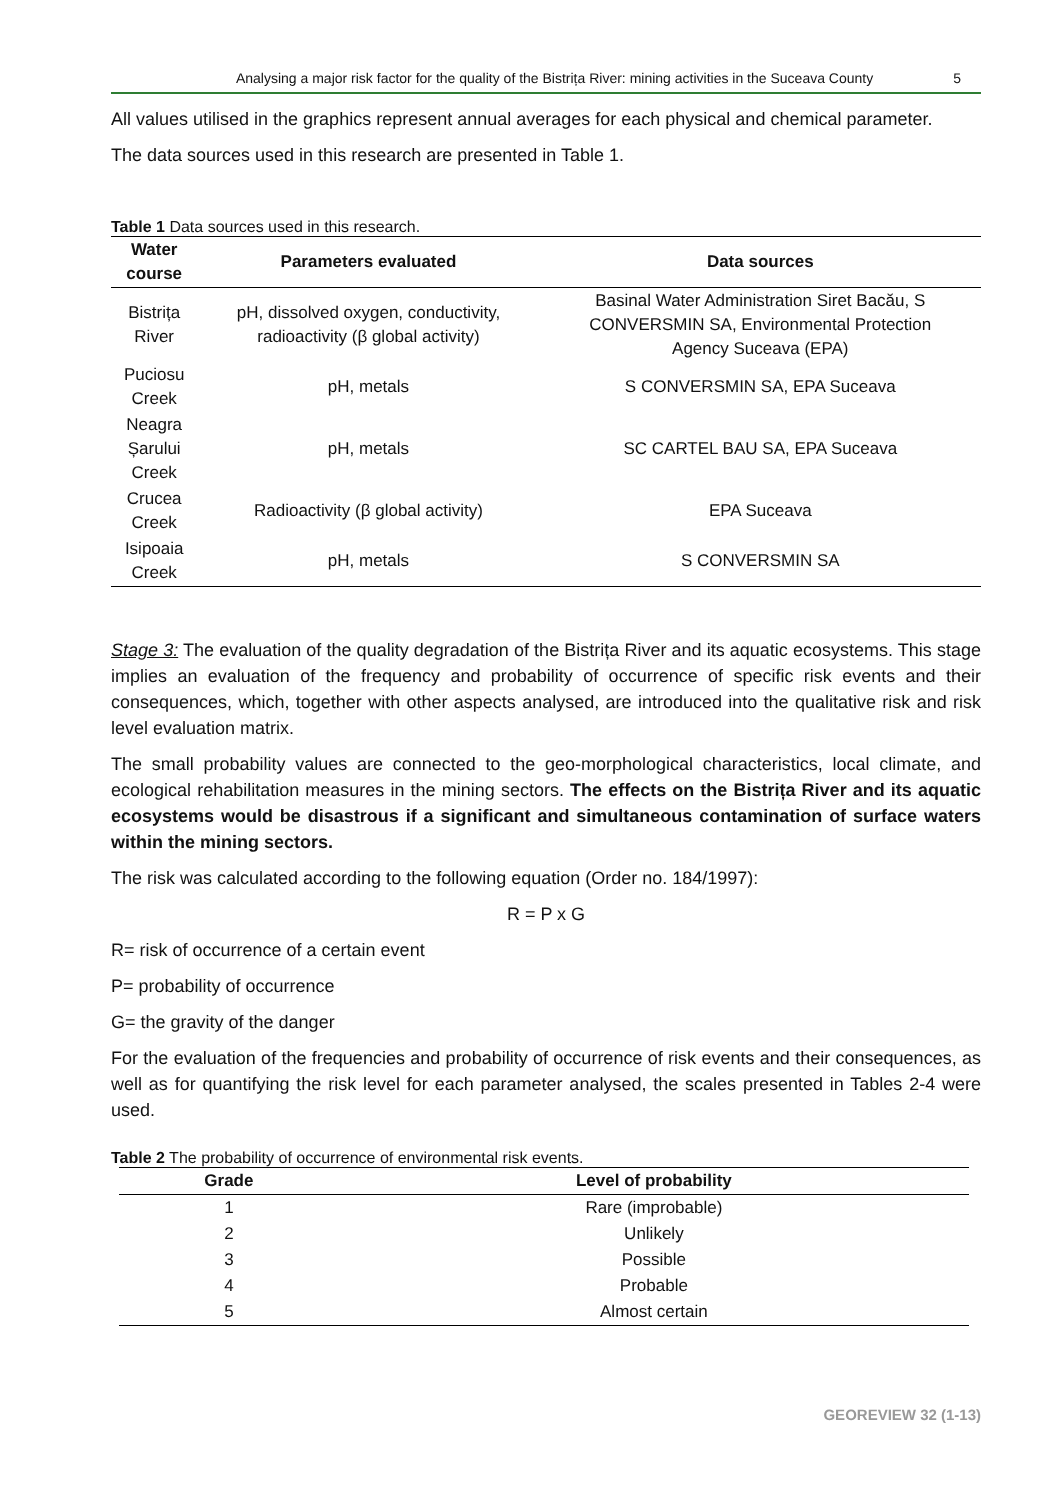Analysing a major risk factor for the quality of the Bistrița River: mining activities in the Suceava County 5
All values utilised in the graphics represent annual averages for each physical and chemical parameter.
The data sources used in this research are presented in Table 1.
Table 1 Data sources used in this research.
| Water course | Parameters evaluated | Data sources |
| --- | --- | --- |
| Bistrița River | pH, dissolved oxygen, conductivity, radioactivity (β global activity) | Basinal Water Administration Siret Bacău, S CONVERSMIN SA, Environmental Protection Agency Suceava (EPA) |
| Puciosu Creek | pH, metals | S CONVERSMIN SA, EPA Suceava |
| Neagra Șarului Creek | pH, metals | SC CARTEL BAU SA, EPA Suceava |
| Crucea Creek | Radioactivity (β global activity) | EPA Suceava |
| Isipoaia Creek | pH, metals | S CONVERSMIN SA |
Stage 3: The evaluation of the quality degradation of the Bistrița River and its aquatic ecosystems. This stage implies an evaluation of the frequency and probability of occurrence of specific risk events and their consequences, which, together with other aspects analysed, are introduced into the qualitative risk and risk level evaluation matrix.
The small probability values are connected to the geo-morphological characteristics, local climate, and ecological rehabilitation measures in the mining sectors. The effects on the Bistrița River and its aquatic ecosystems would be disastrous if a significant and simultaneous contamination of surface waters within the mining sectors.
The risk was calculated according to the following equation (Order no. 184/1997):
R = P x G
R= risk of occurrence of a certain event
P= probability of occurrence
G= the gravity of the danger
For the evaluation of the frequencies and probability of occurrence of risk events and their consequences, as well as for quantifying the risk level for each parameter analysed, the scales presented in Tables 2-4 were used.
Table 2 The probability of occurrence of environmental risk events.
| Grade | Level of probability |
| --- | --- |
| 1 | Rare (improbable) |
| 2 | Unlikely |
| 3 | Possible |
| 4 | Probable |
| 5 | Almost certain |
GEOREVIEW 32 (1-13)